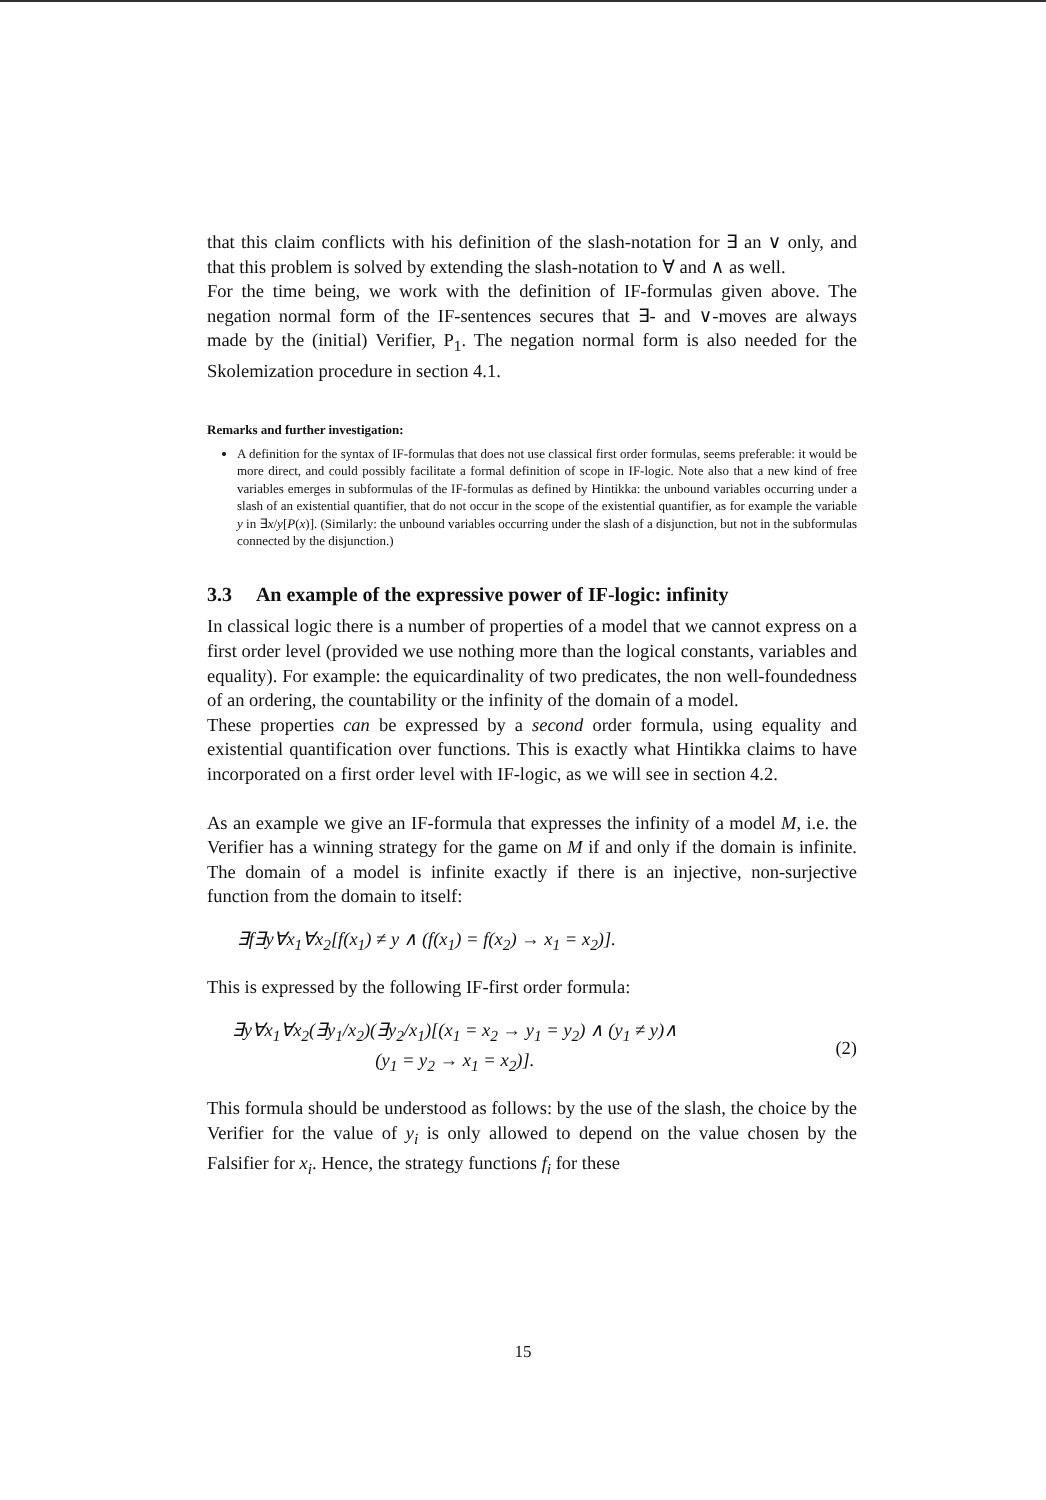that this claim conflicts with his definition of the slash-notation for ∃ an ∨ only, and that this problem is solved by extending the slash-notation to ∀ and ∧ as well.
For the time being, we work with the definition of IF-formulas given above. The negation normal form of the IF-sentences secures that ∃- and ∨-moves are always made by the (initial) Verifier, P<sub>1</sub>. The negation normal form is also needed for the Skolemization procedure in section 4.1.
Remarks and further investigation:
A definition for the syntax of IF-formulas that does not use classical first order formulas, seems preferable: it would be more direct, and could possibly facilitate a formal definition of scope in IF-logic. Note also that a new kind of free variables emerges in subformulas of the IF-formulas as defined by Hintikka: the unbound variables occurring under a slash of an existential quantifier, that do not occur in the scope of the existential quantifier, as for example the variable y in ∃x/y[P(x)]. (Similarly: the unbound variables occurring under the slash of a disjunction, but not in the subformulas connected by the disjunction.)
3.3 An example of the expressive power of IF-logic: infinity
In classical logic there is a number of properties of a model that we cannot express on a first order level (provided we use nothing more than the logical constants, variables and equality). For example: the equicardinality of two predicates, the non well-foundedness of an ordering, the countability or the infinity of the domain of a model.
These properties can be expressed by a second order formula, using equality and existential quantification over functions. This is exactly what Hintikka claims to have incorporated on a first order level with IF-logic, as we will see in section 4.2.
As an example we give an IF-formula that expresses the infinity of a model M, i.e. the Verifier has a winning strategy for the game on M if and only if the domain is infinite. The domain of a model is infinite exactly if there is an injective, non-surjective function from the domain to itself:
∃f∃y∀x<sub>1</sub>∀x<sub>2</sub>[f(x<sub>1</sub>) ≠ y ∧ (f(x<sub>1</sub>) = f(x<sub>2</sub>) → x<sub>1</sub> = x<sub>2</sub>)].
This is expressed by the following IF-first order formula:
∃y∀x<sub>1</sub>∀x<sub>2</sub>(∃y<sub>1</sub>/x<sub>2</sub>)(∃y<sub>2</sub>/x<sub>1</sub>)[(x<sub>1</sub> = x<sub>2</sub> → y<sub>1</sub> = y<sub>2</sub>) ∧ (y<sub>1</sub> ≠ y)∧
(y<sub>1</sub> = y<sub>2</sub> → x<sub>1</sub> = x<sub>2</sub>)].
(2)
This formula should be understood as follows: by the use of the slash, the choice by the Verifier for the value of y<sub>i</sub> is only allowed to depend on the value chosen by the Falsifier for x<sub>i</sub>. Hence, the strategy functions f<sub>i</sub> for these
15